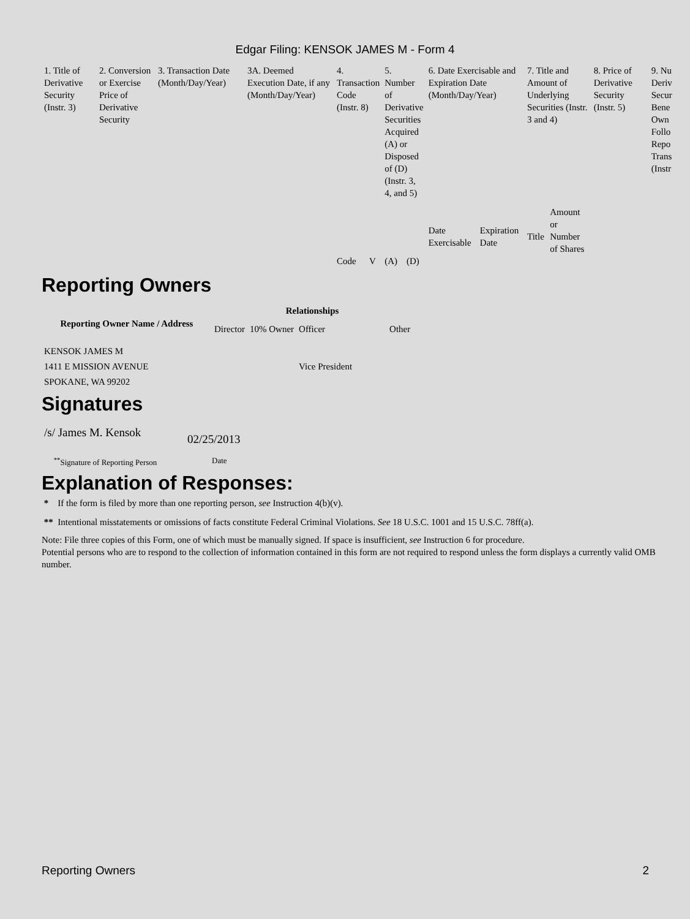Edgar Filing: KENSOK JAMES M - Form 4
| 1. Title of Derivative Security (Instr. 3) | 2. Conversion or Exercise Price of Derivative Security | 3. Transaction Date (Month/Day/Year) | 3A. Deemed Execution Date, if any (Month/Day/Year) | 4. Transaction Code (Instr. 8) | | 5. Number of Derivative Securities Acquired (A) or Disposed of (D) (Instr. 3, 4, and 5) | | 6. Date Exercisable and Expiration Date (Month/Day/Year) | | 7. Title and Amount of Underlying Securities (Instr. 3 and 4) | | 8. Price of Derivative Security (Instr. 5) | 9. Nu Deriv Secur Bene Own Follo Repo Trans (Instr |
| | | | | Code | V | (A) | (D) | Date Exercisable | Expiration Date | Title | Amount or Number of Shares | | |
Reporting Owners
| Reporting Owner Name / Address | Relationships | | | |
| --- | --- | --- | --- | --- |
| | Director | 10% Owner | Officer | Other |
| KENSOK JAMES M 1411 E MISSION AVENUE SPOKANE, WA 99202 | | | Vice President | |
Signatures
| /s/ James M. Kensok | 02/25/2013 |
| <sup>**</sup> Signature of Reporting Person | Date |
Explanation of Responses:
* If the form is filed by more than one reporting person, see Instruction 4(b)(v).
** Intentional misstatements or omissions of facts constitute Federal Criminal Violations. See 18 U.S.C. 1001 and 15 U.S.C. 78ff(a).
Note: File three copies of this Form, one of which must be manually signed. If space is insufficient, see Instruction 6 for procedure.
Potential persons who are to respond to the collection of information contained in this form are not required to respond unless the form displays a currently valid OMB number.
Reporting Owners 2